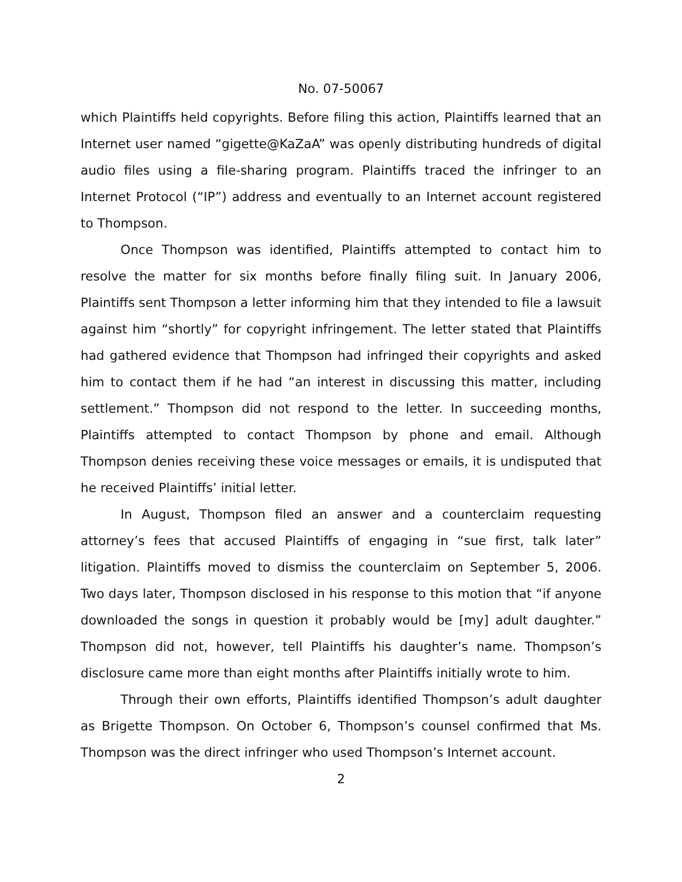No. 07-50067
which Plaintiffs held copyrights. Before filing this action, Plaintiffs learned that an Internet user named “gigette@KaZaA” was openly distributing hundreds of digital audio files using a file-sharing program. Plaintiffs traced the infringer to an Internet Protocol (“IP”) address and eventually to an Internet account registered to Thompson.
Once Thompson was identified, Plaintiffs attempted to contact him to resolve the matter for six months before finally filing suit. In January 2006, Plaintiffs sent Thompson a letter informing him that they intended to file a lawsuit against him “shortly” for copyright infringement. The letter stated that Plaintiffs had gathered evidence that Thompson had infringed their copyrights and asked him to contact them if he had “an interest in discussing this matter, including settlement.” Thompson did not respond to the letter. In succeeding months, Plaintiffs attempted to contact Thompson by phone and email. Although Thompson denies receiving these voice messages or emails, it is undisputed that he received Plaintiffs’ initial letter.
In August, Thompson filed an answer and a counterclaim requesting attorney’s fees that accused Plaintiffs of engaging in “sue first, talk later” litigation. Plaintiffs moved to dismiss the counterclaim on September 5, 2006. Two days later, Thompson disclosed in his response to this motion that “if anyone downloaded the songs in question it probably would be [my] adult daughter.” Thompson did not, however, tell Plaintiffs his daughter’s name. Thompson’s disclosure came more than eight months after Plaintiffs initially wrote to him.
Through their own efforts, Plaintiffs identified Thompson’s adult daughter as Brigette Thompson. On October 6, Thompson’s counsel confirmed that Ms. Thompson was the direct infringer who used Thompson’s Internet account.
2